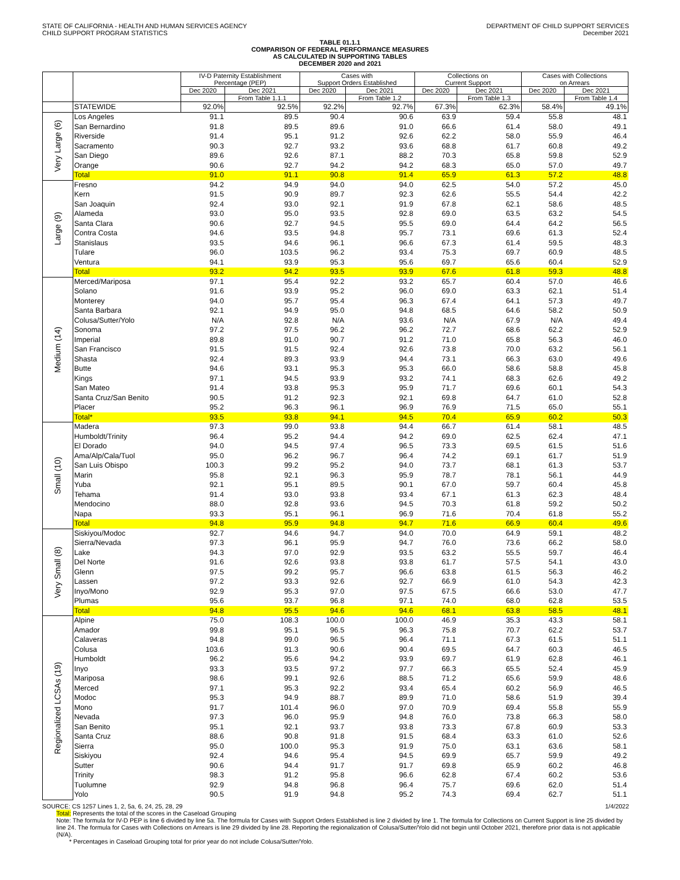STATE OF CALIFORNIA - HEALTH AND HUMAN SERVICES AGENCY
CHILD SUPPORT PROGRAM STATISTICS
DEPARTMENT OF CHILD SUPPORT SERVICES
December 2021
TABLE 01.1.1
COMPARISON OF FEDERAL PERFORMANCE MEASURES
AS CALCULATED IN SUPPORTING TABLES
DECEMBER 2020 and 2021
| | | IV-D Paternity Establishment Percentage (PEP) | | Cases with Support Orders Established | | Collections on Current Support | | Cases with Collections on Arrears | |
| --- | --- | --- | --- | --- | --- | --- | --- | --- | --- |
| | | Dec 2020 | Dec 2021 | Dec 2020 | Dec 2021 | Dec 2020 | Dec 2021 | Dec 2020 | Dec 2021 |
| | | | From Table 1.1.1 | | From Table 1.2 | | From Table 1.3 | | From Table 1.4 |
| | STATEWIDE | 92.0% | 92.5% | 92.2% | 92.7% | 67.3% | 62.3% | 58.4% | 49.1% |
| Very Large (6) | Los Angeles | 91.1 | 89.5 | 90.4 | 90.6 | 63.9 | 59.4 | 55.8 | 48.1 |
| | San Bernardino | 91.8 | 89.5 | 89.6 | 91.0 | 66.6 | 61.4 | 58.0 | 49.1 |
| | Riverside | 91.4 | 95.1 | 91.2 | 92.6 | 62.2 | 58.0 | 55.9 | 46.4 |
| | Sacramento | 90.3 | 92.7 | 93.2 | 93.6 | 68.8 | 61.7 | 60.8 | 49.2 |
| | San Diego | 89.6 | 92.6 | 87.1 | 88.2 | 70.3 | 65.8 | 59.8 | 52.9 |
| | Orange | 90.6 | 92.7 | 94.2 | 94.2 | 68.3 | 65.0 | 57.0 | 49.7 |
| | Total | 91.0 | 91.1 | 90.8 | 91.4 | 65.9 | 61.3 | 57.2 | 48.8 |
| Large (9) | Fresno | 94.2 | 94.9 | 94.0 | 94.0 | 62.5 | 54.0 | 57.2 | 45.0 |
| | Kern | 91.5 | 90.9 | 89.7 | 92.3 | 62.6 | 55.5 | 54.4 | 42.2 |
| | San Joaquin | 92.4 | 93.0 | 92.1 | 91.9 | 67.8 | 62.1 | 58.6 | 48.5 |
| | Alameda | 93.0 | 95.0 | 93.5 | 92.8 | 69.0 | 63.5 | 63.2 | 54.5 |
| | Santa Clara | 90.6 | 92.7 | 94.5 | 95.5 | 69.0 | 64.4 | 64.2 | 56.5 |
| | Contra Costa | 94.6 | 93.5 | 94.8 | 95.7 | 73.1 | 69.6 | 61.3 | 52.4 |
| | Stanislaus | 93.5 | 94.6 | 96.1 | 96.6 | 67.3 | 61.4 | 59.5 | 48.3 |
| | Tulare | 96.0 | 103.5 | 96.2 | 93.4 | 75.3 | 69.7 | 60.9 | 48.5 |
| | Ventura | 94.1 | 93.9 | 95.3 | 95.6 | 69.7 | 65.6 | 60.4 | 52.9 |
| | Total | 93.2 | 94.2 | 93.5 | 93.9 | 67.6 | 61.8 | 59.3 | 48.8 |
| Medium (14) | Merced/Mariposa | 97.1 | 95.4 | 92.2 | 93.2 | 65.7 | 60.4 | 57.0 | 46.6 |
| | Solano | 91.6 | 93.9 | 95.2 | 96.0 | 69.0 | 63.3 | 62.1 | 51.4 |
| | Monterey | 94.0 | 95.7 | 95.4 | 96.3 | 67.4 | 64.1 | 57.3 | 49.7 |
| | Santa Barbara | 92.1 | 94.9 | 95.0 | 94.8 | 68.5 | 64.6 | 58.2 | 50.9 |
| | Colusa/Sutter/Yolo | N/A | 92.8 | N/A | 93.6 | N/A | 67.9 | N/A | 49.4 |
| | Sonoma | 97.2 | 97.5 | 96.2 | 96.2 | 72.7 | 68.6 | 62.2 | 52.9 |
| | Imperial | 89.8 | 91.0 | 90.7 | 91.2 | 71.0 | 65.8 | 56.3 | 46.0 |
| | San Francisco | 91.5 | 91.5 | 92.4 | 92.6 | 73.8 | 70.0 | 63.2 | 56.1 |
| | Shasta | 92.4 | 89.3 | 93.9 | 94.4 | 73.1 | 66.3 | 63.0 | 49.6 |
| | Butte | 94.6 | 93.1 | 95.3 | 95.3 | 66.0 | 58.6 | 58.8 | 45.8 |
| | Kings | 97.1 | 94.5 | 93.9 | 93.2 | 74.1 | 68.3 | 62.6 | 49.2 |
| | San Mateo | 91.4 | 93.8 | 95.3 | 95.9 | 71.7 | 69.6 | 60.1 | 54.3 |
| | Santa Cruz/San Benito | 90.5 | 91.2 | 92.3 | 92.1 | 69.8 | 64.7 | 61.0 | 52.8 |
| | Placer | 95.2 | 96.3 | 96.1 | 96.9 | 76.9 | 71.5 | 65.0 | 55.1 |
| | Total* | 93.5 | 93.8 | 94.1 | 94.5 | 70.4 | 65.9 | 60.2 | 50.3 |
| Small (10) | Madera | 97.3 | 99.0 | 93.8 | 94.4 | 66.7 | 61.4 | 58.1 | 48.5 |
| | Humboldt/Trinity | 96.4 | 95.2 | 94.4 | 94.2 | 69.0 | 62.5 | 62.4 | 47.1 |
| | El Dorado | 94.0 | 94.5 | 97.4 | 96.5 | 73.3 | 69.5 | 61.5 | 51.6 |
| | Ama/Alp/Cala/Tuol | 95.0 | 96.2 | 96.7 | 96.4 | 74.2 | 69.1 | 61.7 | 51.9 |
| | San Luis Obispo | 100.3 | 99.2 | 95.2 | 94.0 | 73.7 | 68.1 | 61.3 | 53.7 |
| | Marin | 95.8 | 92.1 | 96.3 | 95.9 | 78.7 | 78.1 | 56.1 | 44.9 |
| | Yuba | 92.1 | 95.1 | 89.5 | 90.1 | 67.0 | 59.7 | 60.4 | 45.8 |
| | Tehama | 91.4 | 93.0 | 93.8 | 93.4 | 67.1 | 61.3 | 62.3 | 48.4 |
| | Mendocino | 88.0 | 92.8 | 93.6 | 94.5 | 70.3 | 61.8 | 59.2 | 50.2 |
| | Napa | 93.3 | 95.1 | 96.1 | 96.9 | 71.6 | 70.4 | 61.8 | 55.2 |
| | Total | 94.8 | 95.9 | 94.8 | 94.7 | 71.6 | 66.9 | 60.4 | 49.6 |
| Very Small (8) | Siskiyou/Modoc | 92.7 | 94.6 | 94.7 | 94.0 | 70.0 | 64.9 | 59.1 | 48.2 |
| | Sierra/Nevada | 97.3 | 96.1 | 95.9 | 94.7 | 76.0 | 73.6 | 66.2 | 58.0 |
| | Lake | 94.3 | 97.0 | 92.9 | 93.5 | 63.2 | 55.5 | 59.7 | 46.4 |
| | Del Norte | 91.6 | 92.6 | 93.8 | 93.8 | 61.7 | 57.5 | 54.1 | 43.0 |
| | Glenn | 97.5 | 99.2 | 95.7 | 96.6 | 63.8 | 61.5 | 56.3 | 46.2 |
| | Lassen | 97.2 | 93.3 | 92.6 | 92.7 | 66.9 | 61.0 | 54.3 | 42.3 |
| | Inyo/Mono | 92.9 | 95.3 | 97.0 | 97.5 | 67.5 | 66.6 | 53.0 | 47.7 |
| | Plumas | 95.6 | 93.7 | 96.8 | 97.1 | 74.0 | 68.0 | 62.8 | 53.5 |
| | Total | 94.8 | 95.5 | 94.6 | 94.6 | 68.1 | 63.8 | 58.5 | 48.1 |
| Regionalized LCSAs (19) | Alpine | 75.0 | 108.3 | 100.0 | 100.0 | 46.9 | 35.3 | 43.3 | 58.1 |
| | Amador | 99.8 | 95.1 | 96.5 | 96.3 | 75.8 | 70.7 | 62.2 | 53.7 |
| | Calaveras | 94.8 | 99.0 | 96.5 | 96.4 | 71.1 | 67.3 | 61.5 | 51.1 |
| | Colusa | 103.6 | 91.3 | 90.6 | 90.4 | 69.5 | 64.7 | 60.3 | 46.5 |
| | Humboldt | 96.2 | 95.6 | 94.2 | 93.9 | 69.7 | 61.9 | 62.8 | 46.1 |
| | Inyo | 93.3 | 93.5 | 97.2 | 97.7 | 66.3 | 65.5 | 52.4 | 45.9 |
| | Mariposa | 98.6 | 99.1 | 92.6 | 88.5 | 71.2 | 65.6 | 59.9 | 48.6 |
| | Merced | 97.1 | 95.3 | 92.2 | 93.4 | 65.4 | 60.2 | 56.9 | 46.5 |
| | Modoc | 95.3 | 94.9 | 88.7 | 89.9 | 71.0 | 58.6 | 51.9 | 39.4 |
| | Mono | 91.7 | 101.4 | 96.0 | 97.0 | 70.9 | 69.4 | 55.8 | 55.9 |
| | Nevada | 97.3 | 96.0 | 95.9 | 94.8 | 76.0 | 73.8 | 66.3 | 58.0 |
| | San Benito | 95.1 | 92.1 | 93.7 | 93.8 | 73.3 | 67.8 | 60.9 | 53.3 |
| | Santa Cruz | 88.6 | 90.8 | 91.8 | 91.5 | 68.4 | 63.3 | 61.0 | 52.6 |
| | Sierra | 95.0 | 100.0 | 95.3 | 91.9 | 75.0 | 63.1 | 63.6 | 58.1 |
| | Siskiyou | 92.4 | 94.6 | 95.4 | 94.5 | 69.9 | 65.7 | 59.9 | 49.2 |
| | Sutter | 90.6 | 94.4 | 91.7 | 91.7 | 69.8 | 65.9 | 60.2 | 46.8 |
| | Trinity | 98.3 | 91.2 | 95.8 | 96.6 | 62.8 | 67.4 | 60.2 | 53.6 |
| | Tuolumne | 92.9 | 94.8 | 96.8 | 96.4 | 75.7 | 69.6 | 62.0 | 51.4 |
| | Yolo | 90.5 | 91.9 | 94.8 | 95.2 | 74.3 | 69.4 | 62.7 | 51.1 |
SOURCE: CS 1257 Lines 1, 2, 5a, 6, 24, 25, 28, 29 1/4/2022
Total: Represents the total of the scores in the Caseload Grouping
Note: The formula for IV-D PEP is line 6 divided by line 5a. The formula for Cases with Support Orders Established is line 2 divided by line 1. The formula for Collections on Current Support is line 25 divided by line 24. The formula for Cases with Collections on Arrears is line 29 divided by line 28. Reporting the regionalization of Colusa/Sutter/Yolo did not begin until October 2021, therefore prior data is not applicable (N/A).
* Percentages in Caseload Grouping total for prior year do not include Colusa/Sutter/Yolo.